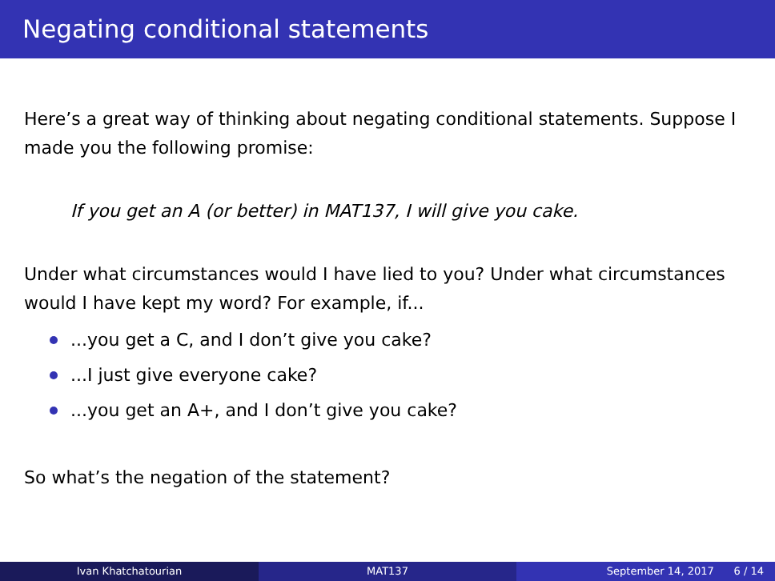Negating conditional statements
Here’s a great way of thinking about negating conditional statements. Suppose I made you the following promise:
If you get an A (or better) in MAT137, I will give you cake.
Under what circumstances would I have lied to you? Under what circumstances would I have kept my word? For example, if...
...you get a C, and I don’t give you cake?
...I just give everyone cake?
...you get an A+, and I don’t give you cake?
So what’s the negation of the statement?
Ivan Khatchatourian MAT137 September 14, 2017 6 / 14